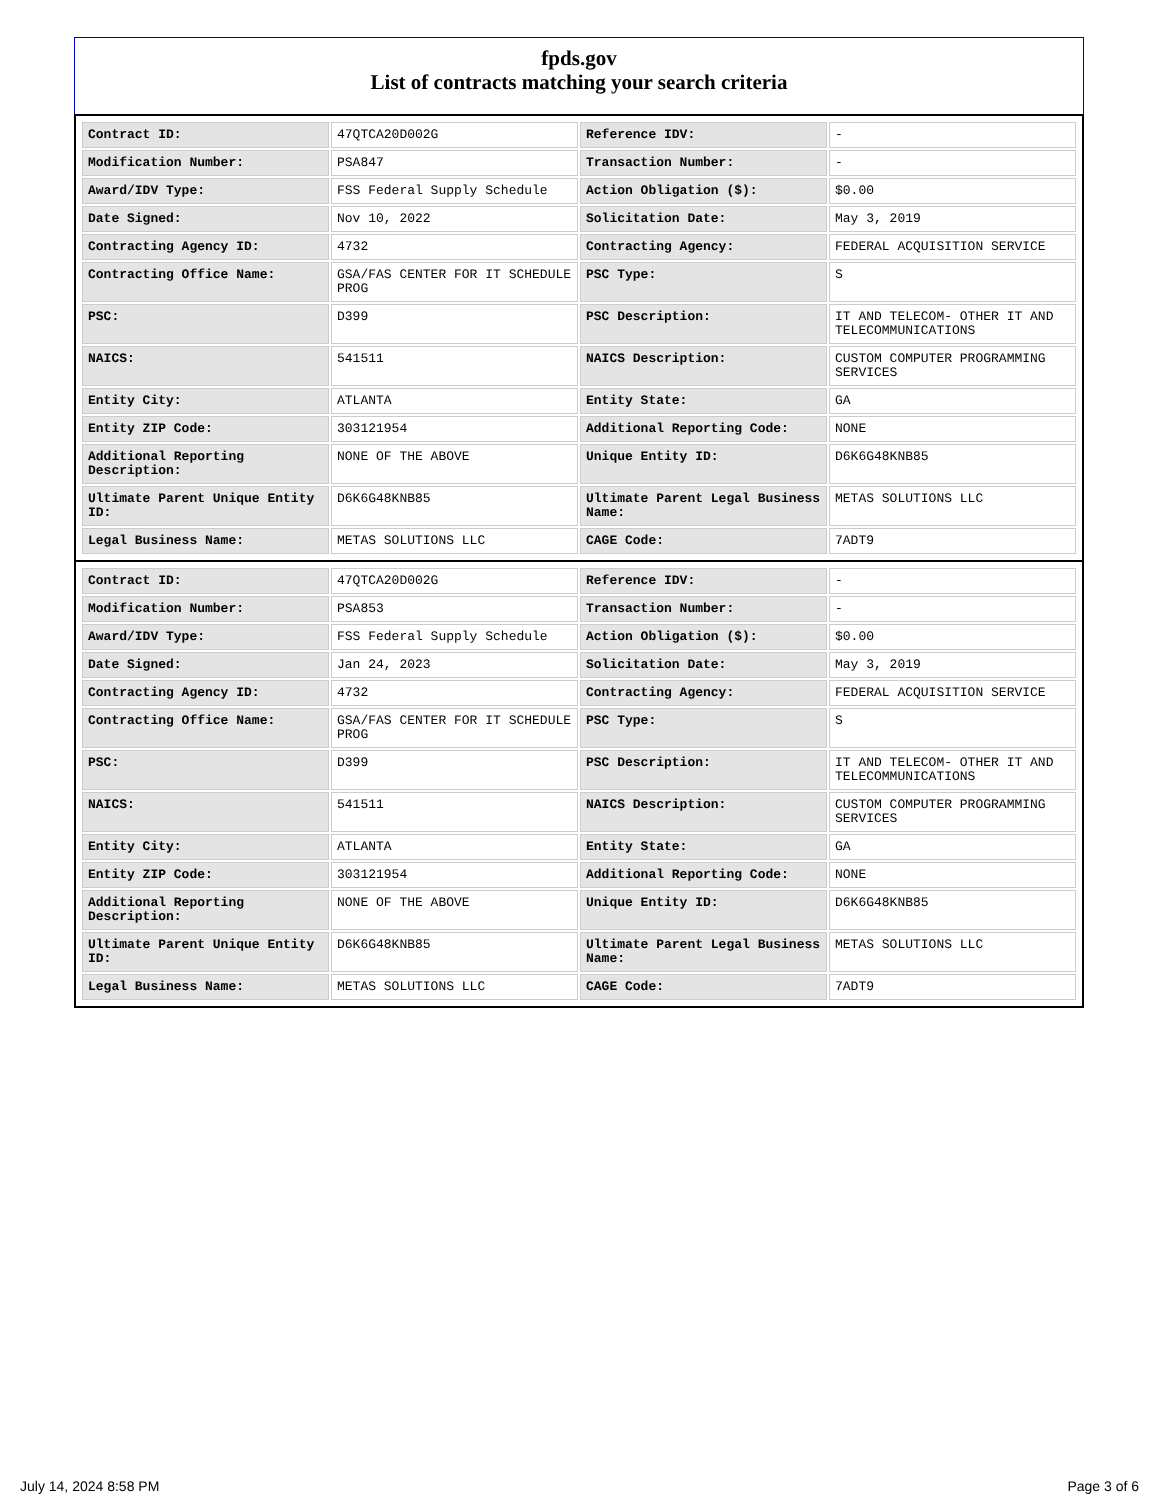fpds.gov
List of contracts matching your search criteria
| Contract ID: | 47QTCA20D002G | Reference IDV: | - |
| Modification Number: | PSA847 | Transaction Number: | - |
| Award/IDV Type: | FSS Federal Supply Schedule | Action Obligation ($): | $0.00 |
| Date Signed: | Nov 10, 2022 | Solicitation Date: | May 3, 2019 |
| Contracting Agency ID: | 4732 | Contracting Agency: | FEDERAL ACQUISITION SERVICE |
| Contracting Office Name: | GSA/FAS CENTER FOR IT SCHEDULE PROG | PSC Type: | S |
| PSC: | D399 | PSC Description: | IT AND TELECOM- OTHER IT AND TELECOMMUNICATIONS |
| NAICS: | 541511 | NAICS Description: | CUSTOM COMPUTER PROGRAMMING SERVICES |
| Entity City: | ATLANTA | Entity State: | GA |
| Entity ZIP Code: | 303121954 | Additional Reporting Code: | NONE |
| Additional Reporting Description: | NONE OF THE ABOVE | Unique Entity ID: | D6K6G48KNB85 |
| Ultimate Parent Unique Entity ID: | D6K6G48KNB85 | Ultimate Parent Legal Business Name: | METAS SOLUTIONS LLC |
| Legal Business Name: | METAS SOLUTIONS LLC | CAGE Code: | 7ADT9 |
| Contract ID: | 47QTCA20D002G | Reference IDV: | - |
| Modification Number: | PSA853 | Transaction Number: | - |
| Award/IDV Type: | FSS Federal Supply Schedule | Action Obligation ($): | $0.00 |
| Date Signed: | Jan 24, 2023 | Solicitation Date: | May 3, 2019 |
| Contracting Agency ID: | 4732 | Contracting Agency: | FEDERAL ACQUISITION SERVICE |
| Contracting Office Name: | GSA/FAS CENTER FOR IT SCHEDULE PROG | PSC Type: | S |
| PSC: | D399 | PSC Description: | IT AND TELECOM- OTHER IT AND TELECOMMUNICATIONS |
| NAICS: | 541511 | NAICS Description: | CUSTOM COMPUTER PROGRAMMING SERVICES |
| Entity City: | ATLANTA | Entity State: | GA |
| Entity ZIP Code: | 303121954 | Additional Reporting Code: | NONE |
| Additional Reporting Description: | NONE OF THE ABOVE | Unique Entity ID: | D6K6G48KNB85 |
| Ultimate Parent Unique Entity ID: | D6K6G48KNB85 | Ultimate Parent Legal Business Name: | METAS SOLUTIONS LLC |
| Legal Business Name: | METAS SOLUTIONS LLC | CAGE Code: | 7ADT9 |
July 14, 2024 8:58 PM Page 3 of 6